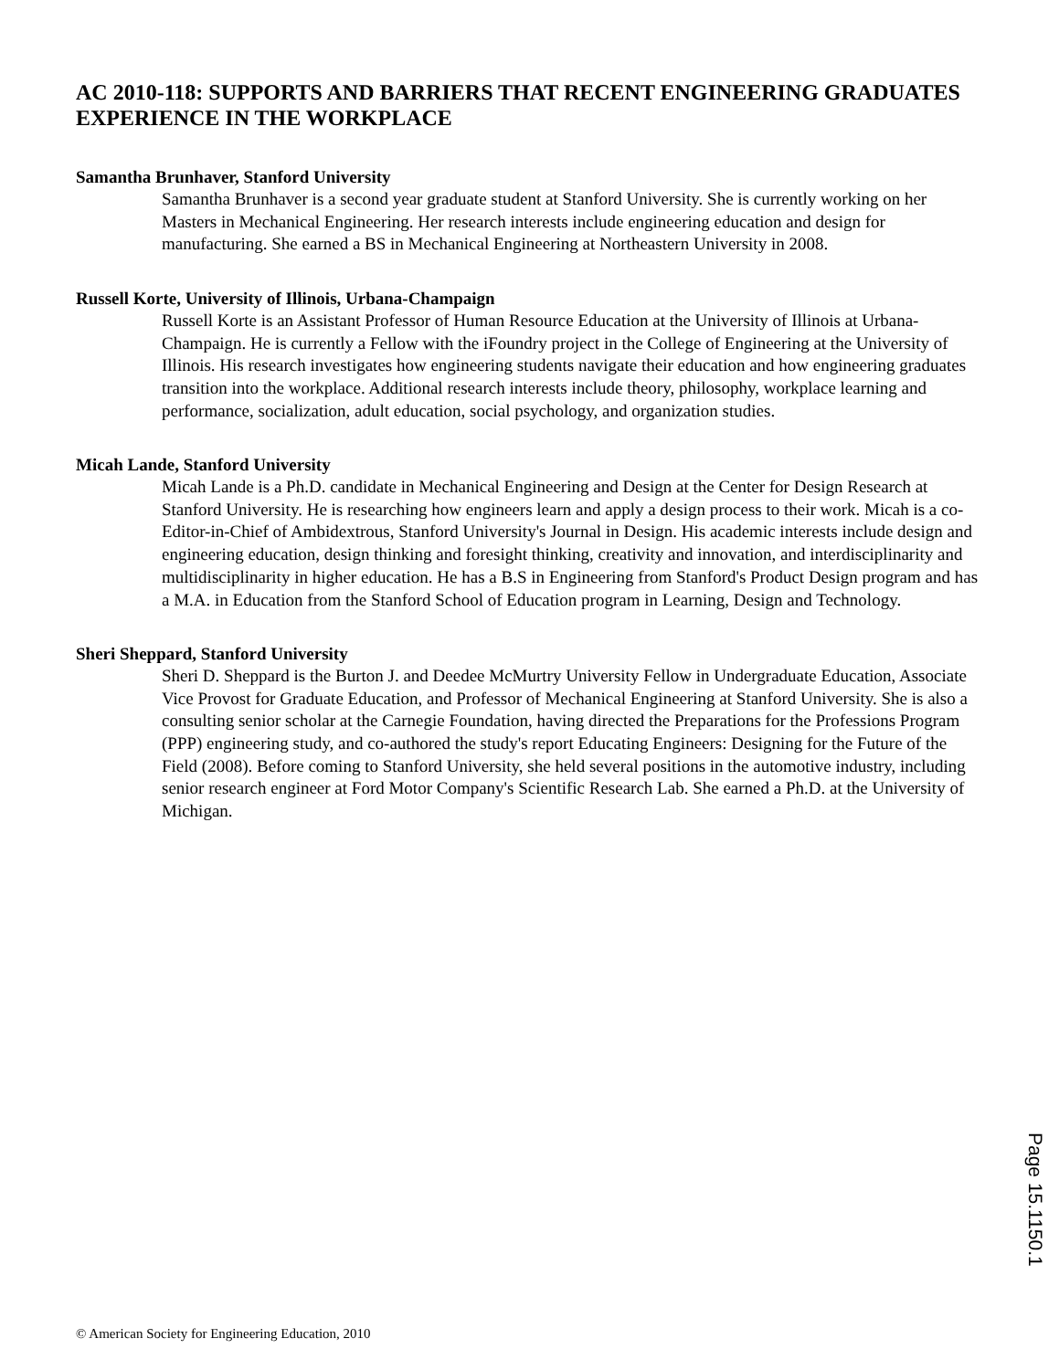AC 2010-118: SUPPORTS AND BARRIERS THAT RECENT ENGINEERING GRADUATES EXPERIENCE IN THE WORKPLACE
Samantha Brunhaver, Stanford University
Samantha Brunhaver is a second year graduate student at Stanford University. She is currently working on her Masters in Mechanical Engineering. Her research interests include engineering education and design for manufacturing. She earned a BS in Mechanical Engineering at Northeastern University in 2008.
Russell Korte, University of Illinois, Urbana-Champaign
Russell Korte is an Assistant Professor of Human Resource Education at the University of Illinois at Urbana-Champaign. He is currently a Fellow with the iFoundry project in the College of Engineering at the University of Illinois. His research investigates how engineering students navigate their education and how engineering graduates transition into the workplace. Additional research interests include theory, philosophy, workplace learning and performance, socialization, adult education, social psychology, and organization studies.
Micah Lande, Stanford University
Micah Lande is a Ph.D. candidate in Mechanical Engineering and Design at the Center for Design Research at Stanford University. He is researching how engineers learn and apply a design process to their work. Micah is a co-Editor-in-Chief of Ambidextrous, Stanford University's Journal in Design. His academic interests include design and engineering education, design thinking and foresight thinking, creativity and innovation, and interdisciplinarity and multidisciplinarity in higher education. He has a B.S in Engineering from Stanford's Product Design program and has a M.A. in Education from the Stanford School of Education program in Learning, Design and Technology.
Sheri Sheppard, Stanford University
Sheri D. Sheppard is the Burton J. and Deedee McMurtry University Fellow in Undergraduate Education, Associate Vice Provost for Graduate Education, and Professor of Mechanical Engineering at Stanford University. She is also a consulting senior scholar at the Carnegie Foundation, having directed the Preparations for the Professions Program (PPP) engineering study, and co-authored the study's report Educating Engineers: Designing for the Future of the Field (2008). Before coming to Stanford University, she held several positions in the automotive industry, including senior research engineer at Ford Motor Company's Scientific Research Lab. She earned a Ph.D. at the University of Michigan.
Page 15.1150.1
© American Society for Engineering Education, 2010